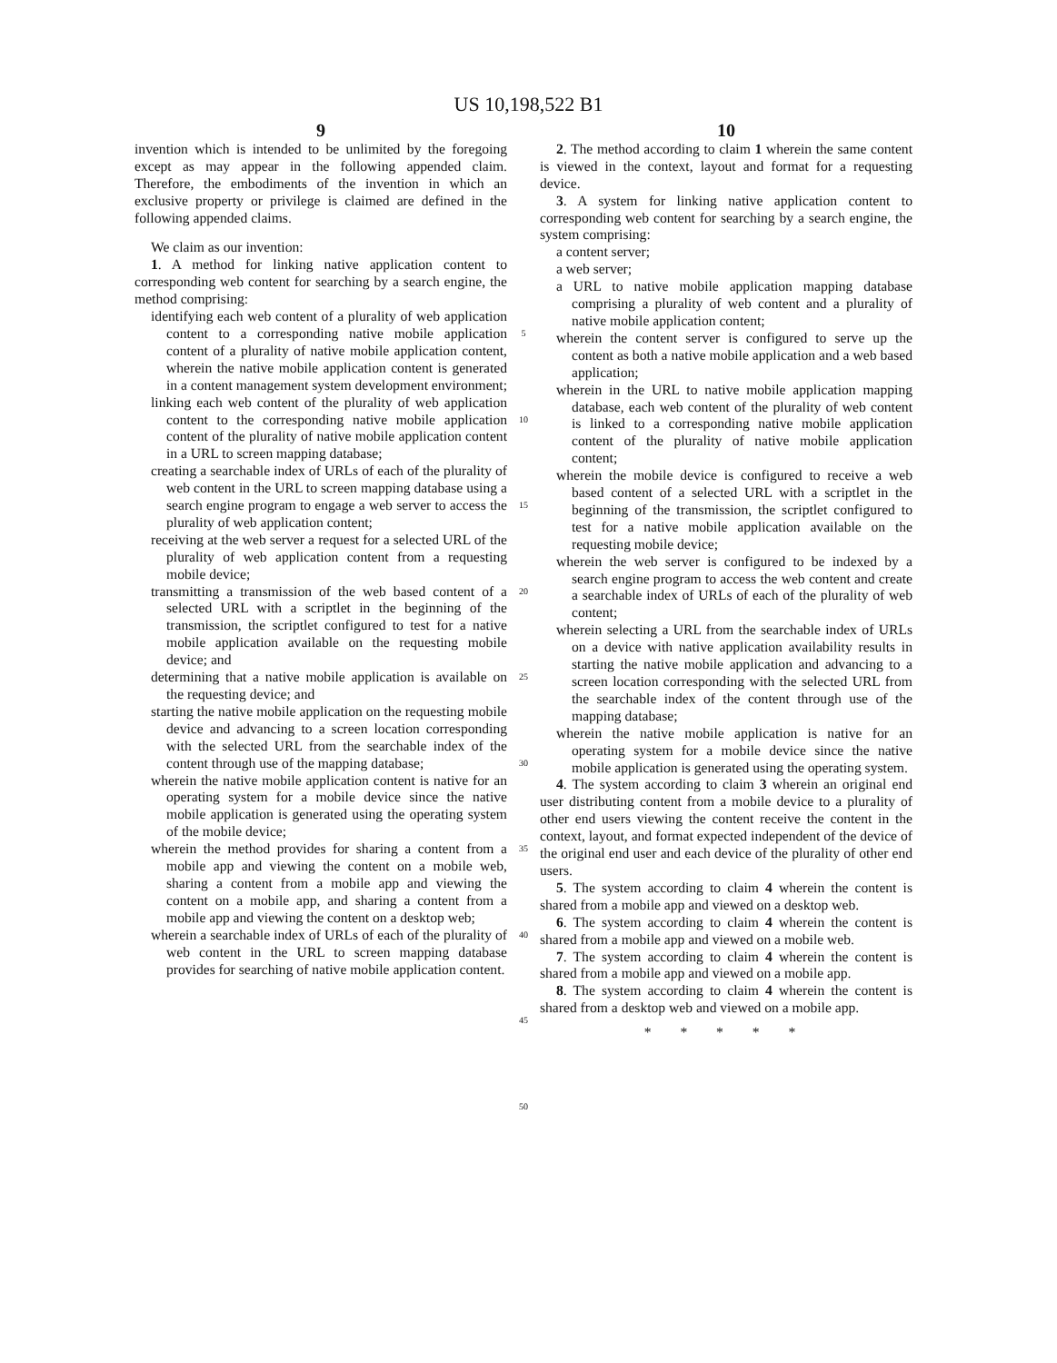US 10,198,522 B1
9
invention which is intended to be unlimited by the foregoing except as may appear in the following appended claim. Therefore, the embodiments of the invention in which an exclusive property or privilege is claimed are defined in the following appended claims.
We claim as our invention:
1. A method for linking native application content to corresponding web content for searching by a search engine, the method comprising:
identifying each web content of a plurality of web application content to a corresponding native mobile application content of a plurality of native mobile application content, wherein the native mobile application content is generated in a content management system development environment;
linking each web content of the plurality of web application content to the corresponding native mobile application content of the plurality of native mobile application content in a URL to screen mapping database;
creating a searchable index of URLs of each of the plurality of web content in the URL to screen mapping database using a search engine program to engage a web server to access the plurality of web application content;
receiving at the web server a request for a selected URL of the plurality of web application content from a requesting mobile device;
transmitting a transmission of the web based content of a selected URL with a scriptlet in the beginning of the transmission, the scriptlet configured to test for a native mobile application available on the requesting mobile device; and
determining that a native mobile application is available on the requesting device; and
starting the native mobile application on the requesting mobile device and advancing to a screen location corresponding with the selected URL from the searchable index of the content through use of the mapping database;
wherein the native mobile application content is native for an operating system for a mobile device since the native mobile application is generated using the operating system of the mobile device;
wherein the method provides for sharing a content from a mobile app and viewing the content on a mobile web, sharing a content from a mobile app and viewing the content on a mobile app, and sharing a content from a mobile app and viewing the content on a desktop web;
wherein a searchable index of URLs of each of the plurality of web content in the URL to screen mapping database provides for searching of native mobile application content.
5
10
15
20
25
30
35
40
45
50
10
2. The method according to claim 1 wherein the same content is viewed in the context, layout and format for a requesting device.
3. A system for linking native application content to corresponding web content for searching by a search engine, the system comprising:
a content server;
a web server;
a URL to native mobile application mapping database comprising a plurality of web content and a plurality of native mobile application content;
wherein the content server is configured to serve up the content as both a native mobile application and a web based application;
wherein in the URL to native mobile application mapping database, each web content of the plurality of web content is linked to a corresponding native mobile application content of the plurality of native mobile application content;
wherein the mobile device is configured to receive a web based content of a selected URL with a scriptlet in the beginning of the transmission, the scriptlet configured to test for a native mobile application available on the requesting mobile device;
wherein the web server is configured to be indexed by a search engine program to access the web content and create a searchable index of URLs of each of the plurality of web content;
wherein selecting a URL from the searchable index of URLs on a device with native application availability results in starting the native mobile application and advancing to a screen location corresponding with the selected URL from the searchable index of the content through use of the mapping database;
wherein the native mobile application is native for an operating system for a mobile device since the native mobile application is generated using the operating system.
4. The system according to claim 3 wherein an original end user distributing content from a mobile device to a plurality of other end users viewing the content receive the content in the context, layout, and format expected independent of the device of the original end user and each device of the plurality of other end users.
5. The system according to claim 4 wherein the content is shared from a mobile app and viewed on a desktop web.
6. The system according to claim 4 wherein the content is shared from a mobile app and viewed on a mobile web.
7. The system according to claim 4 wherein the content is shared from a mobile app and viewed on a mobile app.
8. The system according to claim 4 wherein the content is shared from a desktop web and viewed on a mobile app.
* * * * *